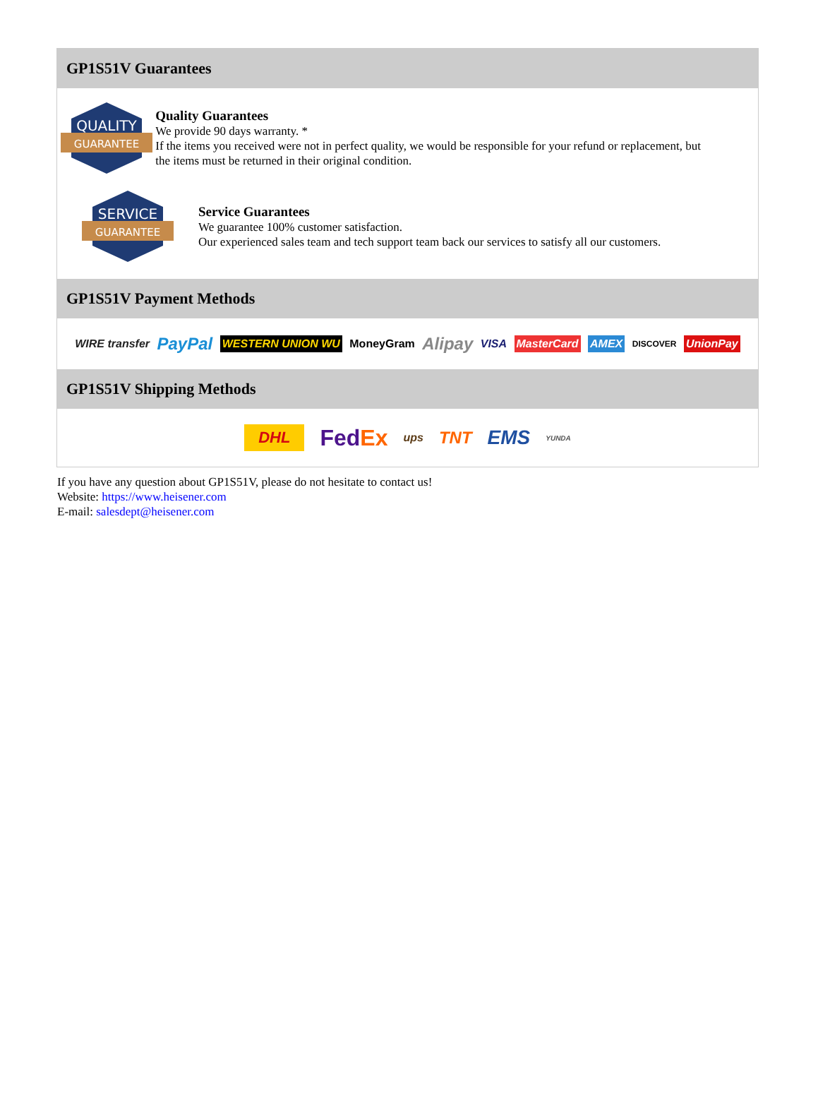GP1S51V Guarantees
QUALITY
GUARANTEE
Quality Guarantees
We provide 90 days warranty. *
If the items you received were not in perfect quality, we would be responsible for your refund or replacement, but the items must be returned in their original condition.
SERVICE
GUARANTEE
Service Guarantees
We guarantee 100% customer satisfaction.
Our experienced sales team and tech support team back our services to satisfy all our customers.
GP1S51V Payment Methods
WIRE transfer PayPal WESTERN UNION WU MoneyGram Alipay VISA MasterCard AMEX DISCOVER UnionPay
GP1S51V Shipping Methods
DHL FedEx ups TNT EMS YUNDA
If you have any question about GP1S51V, please do not hesitate to contact us!
Website: https://www.heisener.com
E-mail: salesdept@heisener.com